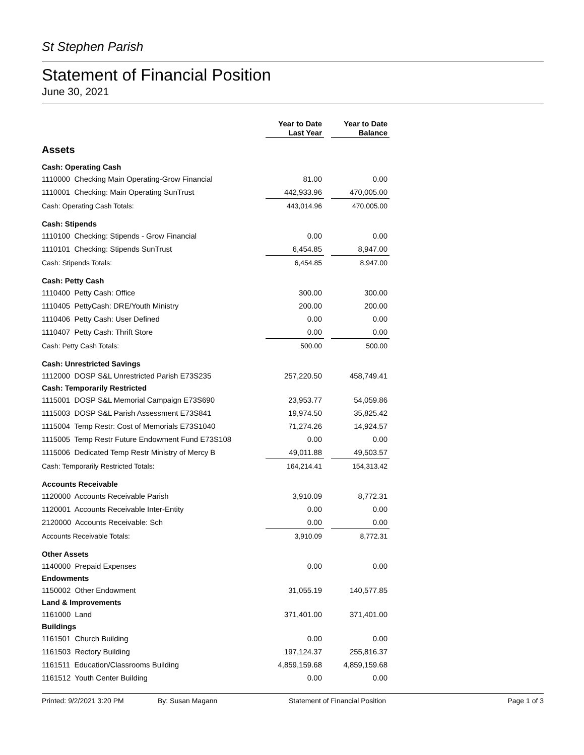St Stephen Parish
Statement of Financial Position
June 30, 2021
| | | Year to Date Last Year | | Year to Date Balance |
| --- | --- | --- | --- | --- |
| Assets | | | | |
| Cash: Operating Cash | | | | |
| 1110000 Checking Main Operating-Grow Financial | | 81.00 | | 0.00 |
| 1110001 Checking: Main Operating SunTrust | | 442,933.96 | | 470,005.00 |
| Cash: Operating Cash Totals: | | 443,014.96 | | 470,005.00 |
| Cash: Stipends | | | | |
| 1110100 Checking: Stipends - Grow Financial | | 0.00 | | 0.00 |
| 1110101 Checking: Stipends SunTrust | | 6,454.85 | | 8,947.00 |
| Cash: Stipends Totals: | | 6,454.85 | | 8,947.00 |
| Cash: Petty Cash | | | | |
| 1110400 Petty Cash: Office | | 300.00 | | 300.00 |
| 1110405 PettyCash: DRE/Youth Ministry | | 200.00 | | 200.00 |
| 1110406 Petty Cash: User Defined | | 0.00 | | 0.00 |
| 1110407 Petty Cash: Thrift Store | | 0.00 | | 0.00 |
| Cash: Petty Cash Totals: | | 500.00 | | 500.00 |
| Cash: Unrestricted Savings | | | | |
| 1112000 DOSP S&L Unrestricted Parish E73S235 | | 257,220.50 | | 458,749.41 |
| Cash: Temporarily Restricted | | | | |
| 1115001 DOSP S&L Memorial Campaign E73S690 | | 23,953.77 | | 54,059.86 |
| 1115003 DOSP S&L Parish Assessment E73S841 | | 19,974.50 | | 35,825.42 |
| 1115004 Temp Restr: Cost of Memorials E73S1040 | | 71,274.26 | | 14,924.57 |
| 1115005 Temp Restr Future Endowment Fund E73S108 | | 0.00 | | 0.00 |
| 1115006 Dedicated Temp Restr Ministry of Mercy B | | 49,011.88 | | 49,503.57 |
| Cash: Temporarily Restricted Totals: | | 164,214.41 | | 154,313.42 |
| Accounts Receivable | | | | |
| 1120000 Accounts Receivable Parish | | 3,910.09 | | 8,772.31 |
| 1120001 Accounts Receivable Inter-Entity | | 0.00 | | 0.00 |
| 2120000 Accounts Receivable: Sch | | 0.00 | | 0.00 |
| Accounts Receivable Totals: | | 3,910.09 | | 8,772.31 |
| Other Assets | | | | |
| 1140000 Prepaid Expenses | | 0.00 | | 0.00 |
| Endowments | | | | |
| 1150002 Other Endowment | | 31,055.19 | | 140,577.85 |
| Land & Improvements | | | | |
| 1161000 Land | | 371,401.00 | | 371,401.00 |
| Buildings | | | | |
| 1161501 Church Building | | 0.00 | | 0.00 |
| 1161503 Rectory Building | | 197,124.37 | | 255,816.37 |
| 1161511 Education/Classrooms Building | | 4,859,159.68 | | 4,859,159.68 |
| 1161512 Youth Center Building | | 0.00 | | 0.00 |
Printed: 9/2/2021 3:20 PM By: Susan Magann Statement of Financial Position Page 1 of 3